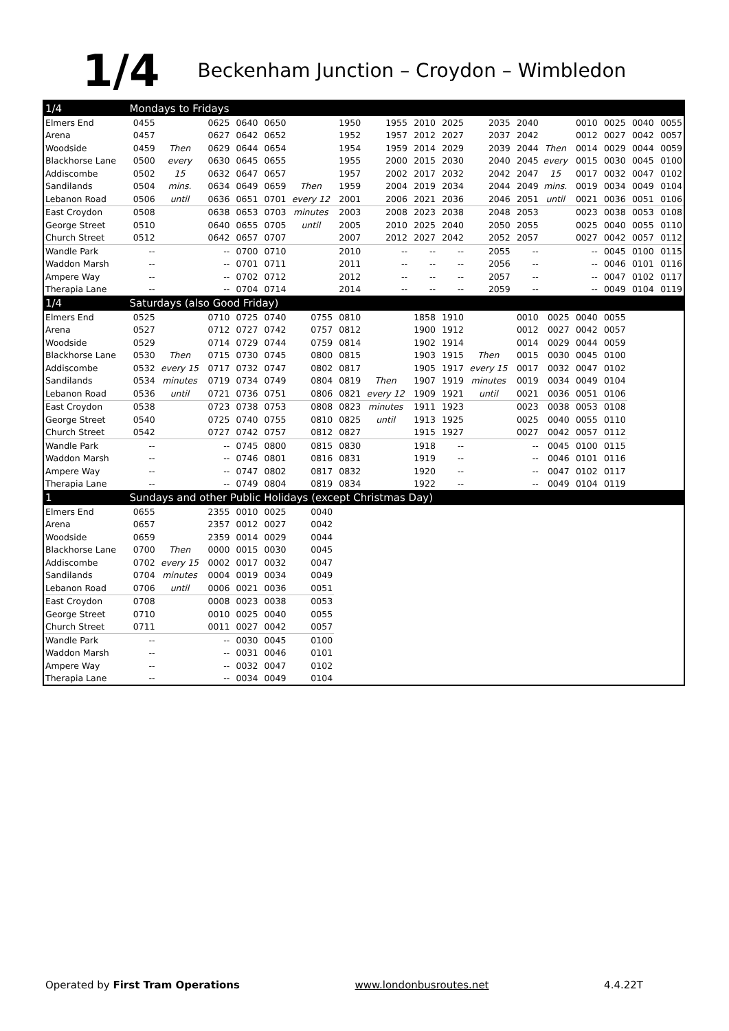1/4
Beckenham Junction – Croydon – Wimbledon
| 1/4 | Mondays to Fridays | | | | | | | | | | | | | | | | |
| --- | --- | --- | --- | --- | --- | --- | --- | --- | --- | --- | --- | --- | --- | --- | --- | --- | --- |
| Elmers End | 0455 | | 0625 | 0640 | 0650 | | 1950 | 1955 | 2010 | 2025 | 2035 | 2040 | | 0010 | 0025 | 0040 | 0055 |
| Arena | 0457 | | 0627 | 0642 | 0652 | | 1952 | 1957 | 2012 | 2027 | 2037 | 2042 | | 0012 | 0027 | 0042 | 0057 |
| Woodside | 0459 | Then | 0629 | 0644 | 0654 | | 1954 | 1959 | 2014 | 2029 | 2039 | 2044 | Then | 0014 | 0029 | 0044 | 0059 |
| Blackhorse Lane | 0500 | every | 0630 | 0645 | 0655 | | 1955 | 2000 | 2015 | 2030 | 2040 | 2045 | every | 0015 | 0030 | 0045 | 0100 |
| Addiscombe | 0502 | 15 | 0632 | 0647 | 0657 | | 1957 | 2002 | 2017 | 2032 | 2042 | 2047 | 15 | 0017 | 0032 | 0047 | 0102 |
| Sandilands | 0504 | mins. | 0634 | 0649 | 0659 | Then | 1959 | 2004 | 2019 | 2034 | 2044 | 2049 | mins. | 0019 | 0034 | 0049 | 0104 |
| Lebanon Road | 0506 | until | 0636 | 0651 | 0701 | every 12 | 2001 | 2006 | 2021 | 2036 | 2046 | 2051 | until | 0021 | 0036 | 0051 | 0106 |
| East Croydon | 0508 | | 0638 | 0653 | 0703 | minutes | 2003 | 2008 | 2023 | 2038 | 2048 | 2053 | | 0023 | 0038 | 0053 | 0108 |
| George Street | 0510 | | 0640 | 0655 | 0705 | until | 2005 | 2010 | 2025 | 2040 | 2050 | 2055 | | 0025 | 0040 | 0055 | 0110 |
| Church Street | 0512 | | 0642 | 0657 | 0707 | | 2007 | 2012 | 2027 | 2042 | 2052 | 2057 | | 0027 | 0042 | 0057 | 0112 |
| Wandle Park | -- | | -- | 0700 | 0710 | | 2010 | -- | -- | -- | 2055 | -- | | -- | 0045 | 0100 | 0115 |
| Waddon Marsh | -- | | -- | 0701 | 0711 | | 2011 | -- | -- | -- | 2056 | -- | | -- | 0046 | 0101 | 0116 |
| Ampere Way | -- | | -- | 0702 | 0712 | | 2012 | -- | -- | -- | 2057 | -- | | -- | 0047 | 0102 | 0117 |
| Therapia Lane | -- | | -- | 0704 | 0714 | | 2014 | -- | -- | -- | 2059 | -- | | -- | 0049 | 0104 | 0119 |
| 1/4 | Saturdays (also Good Friday) | | | | | | | | | | | | | | | | |
| Elmers End | 0525 | | 0710 | 0725 | 0740 | 0755 | 0810 | | 1858 | 1910 | | 0010 | 0025 | 0040 | 0055 | | |
| Arena | 0527 | | 0712 | 0727 | 0742 | 0757 | 0812 | | 1900 | 1912 | | 0012 | 0027 | 0042 | 0057 | | |
| Woodside | 0529 | | 0714 | 0729 | 0744 | 0759 | 0814 | | 1902 | 1914 | | 0014 | 0029 | 0044 | 0059 | | |
| Blackhorse Lane | 0530 | Then | 0715 | 0730 | 0745 | 0800 | 0815 | | 1903 | 1915 | Then | 0015 | 0030 | 0045 | 0100 | | |
| Addiscombe | 0532 | every 15 | 0717 | 0732 | 0747 | 0802 | 0817 | | 1905 | 1917 | every 15 | 0017 | 0032 | 0047 | 0102 | | |
| Sandilands | 0534 | minutes | 0719 | 0734 | 0749 | 0804 | 0819 | Then | 1907 | 1919 | minutes | 0019 | 0034 | 0049 | 0104 | | |
| Lebanon Road | 0536 | until | 0721 | 0736 | 0751 | 0806 | 0821 | every 12 | 1909 | 1921 | until | 0021 | 0036 | 0051 | 0106 | | |
| East Croydon | 0538 | | 0723 | 0738 | 0753 | 0808 | 0823 | minutes | 1911 | 1923 | | 0023 | 0038 | 0053 | 0108 | | |
| George Street | 0540 | | 0725 | 0740 | 0755 | 0810 | 0825 | until | 1913 | 1925 | | 0025 | 0040 | 0055 | 0110 | | |
| Church Street | 0542 | | 0727 | 0742 | 0757 | 0812 | 0827 | | 1915 | 1927 | | 0027 | 0042 | 0057 | 0112 | | |
| Wandle Park | -- | | -- | 0745 | 0800 | 0815 | 0830 | | 1918 | -- | | -- | 0045 | 0100 | 0115 | | |
| Waddon Marsh | -- | | -- | 0746 | 0801 | 0816 | 0831 | | 1919 | -- | | -- | 0046 | 0101 | 0116 | | |
| Ampere Way | -- | | -- | 0747 | 0802 | 0817 | 0832 | | 1920 | -- | | -- | 0047 | 0102 | 0117 | | |
| Therapia Lane | -- | | -- | 0749 | 0804 | 0819 | 0834 | | 1922 | -- | | -- | 0049 | 0104 | 0119 | | |
| 1 | Sundays and other Public Holidays (except Christmas Day) | | | | | | | | | | | | | | | | |
| Elmers End | 0655 | | 2355 | 0010 | 0025 | 0040 | | | | | | | | | | | |
| Arena | 0657 | | 2357 | 0012 | 0027 | 0042 | | | | | | | | | | | |
| Woodside | 0659 | | 2359 | 0014 | 0029 | 0044 | | | | | | | | | | | |
| Blackhorse Lane | 0700 | Then | 0000 | 0015 | 0030 | 0045 | | | | | | | | | | | |
| Addiscombe | 0702 | every 15 | 0002 | 0017 | 0032 | 0047 | | | | | | | | | | | |
| Sandilands | 0704 | minutes | 0004 | 0019 | 0034 | 0049 | | | | | | | | | | | |
| Lebanon Road | 0706 | until | 0006 | 0021 | 0036 | 0051 | | | | | | | | | | | |
| East Croydon | 0708 | | 0008 | 0023 | 0038 | 0053 | | | | | | | | | | | |
| George Street | 0710 | | 0010 | 0025 | 0040 | 0055 | | | | | | | | | | | |
| Church Street | 0711 | | 0011 | 0027 | 0042 | 0057 | | | | | | | | | | | |
| Wandle Park | -- | | -- | 0030 | 0045 | 0100 | | | | | | | | | | | |
| Waddon Marsh | -- | | -- | 0031 | 0046 | 0101 | | | | | | | | | | | |
| Ampere Way | -- | | -- | 0032 | 0047 | 0102 | | | | | | | | | | | |
| Therapia Lane | -- | | -- | 0034 | 0049 | 0104 | | | | | | | | | | | |
Operated by First Tram Operations www.londonbusroutes.net 4.4.22T